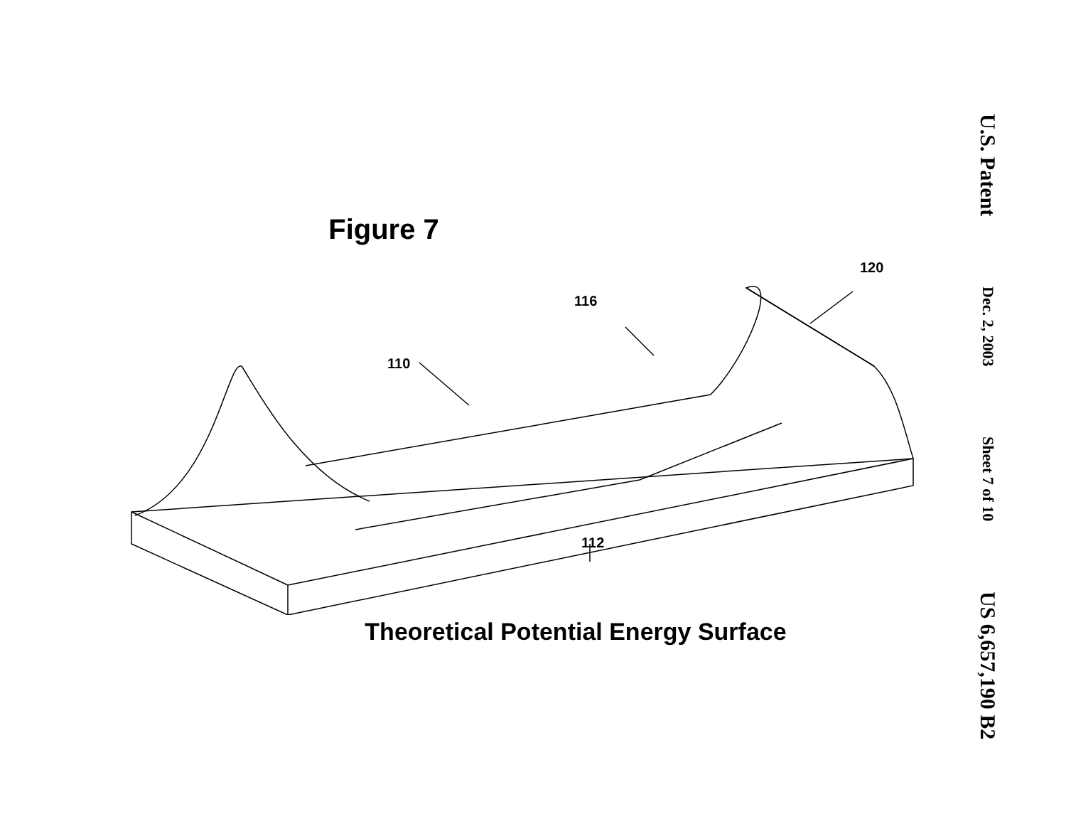Figure 7
Theoretical Potential Energy Surface
110
116
120
112
U.S. Patent
Dec. 2, 2003
Sheet 7 of 10
US 6,657,190 B2